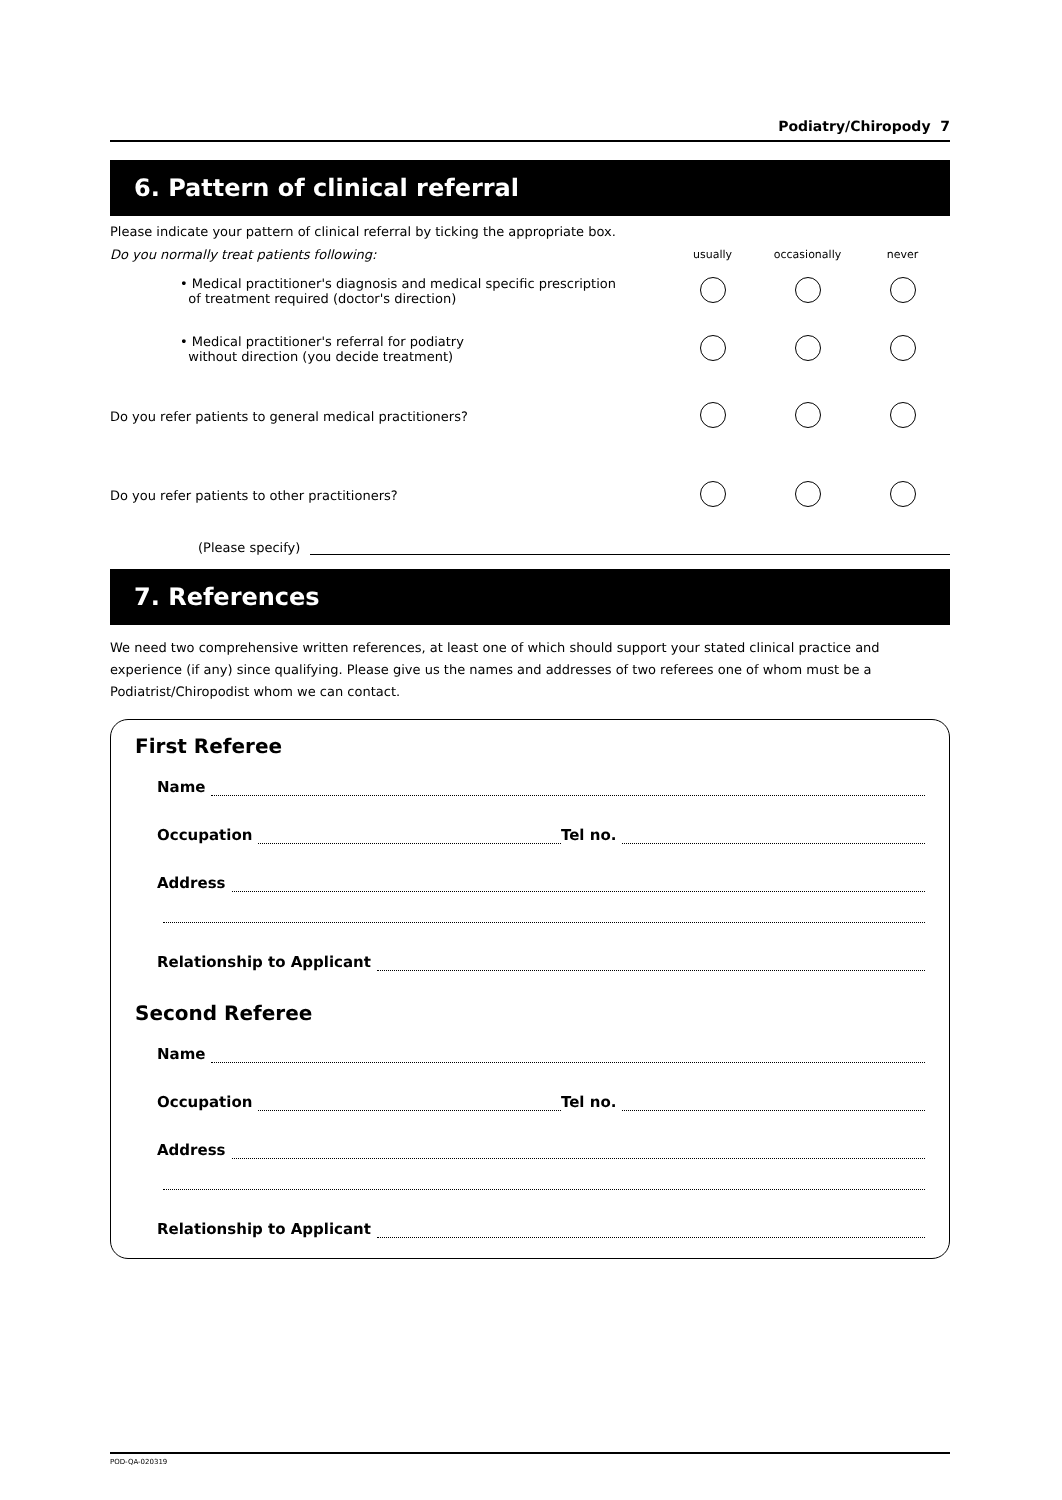Podiatry/Chiropody 7
6. Pattern of clinical referral
Please indicate your pattern of clinical referral by ticking the appropriate box.
Do you normally treat patients following:
usually occasionally never
• Medical practitioner's diagnosis and medical specific prescription
of treatment required (doctor's direction)
• Medical practitioner's referral for podiatry
without direction (you decide treatment)
Do you refer patients to general medical practitioners?
Do you refer patients to other practitioners?
(Please specify)
7. References
We need two comprehensive written references, at least one of which should support your stated clinical practice and experience (if any) since qualifying. Please give us the names and addresses of two referees one of whom must be a Podiatrist/Chiropodist whom we can contact.
First Referee
Name
Occupation Tel no.
Address
Relationship to Applicant
Second Referee
Name
Occupation Tel no.
Address
Relationship to Applicant
POD-QA-020319